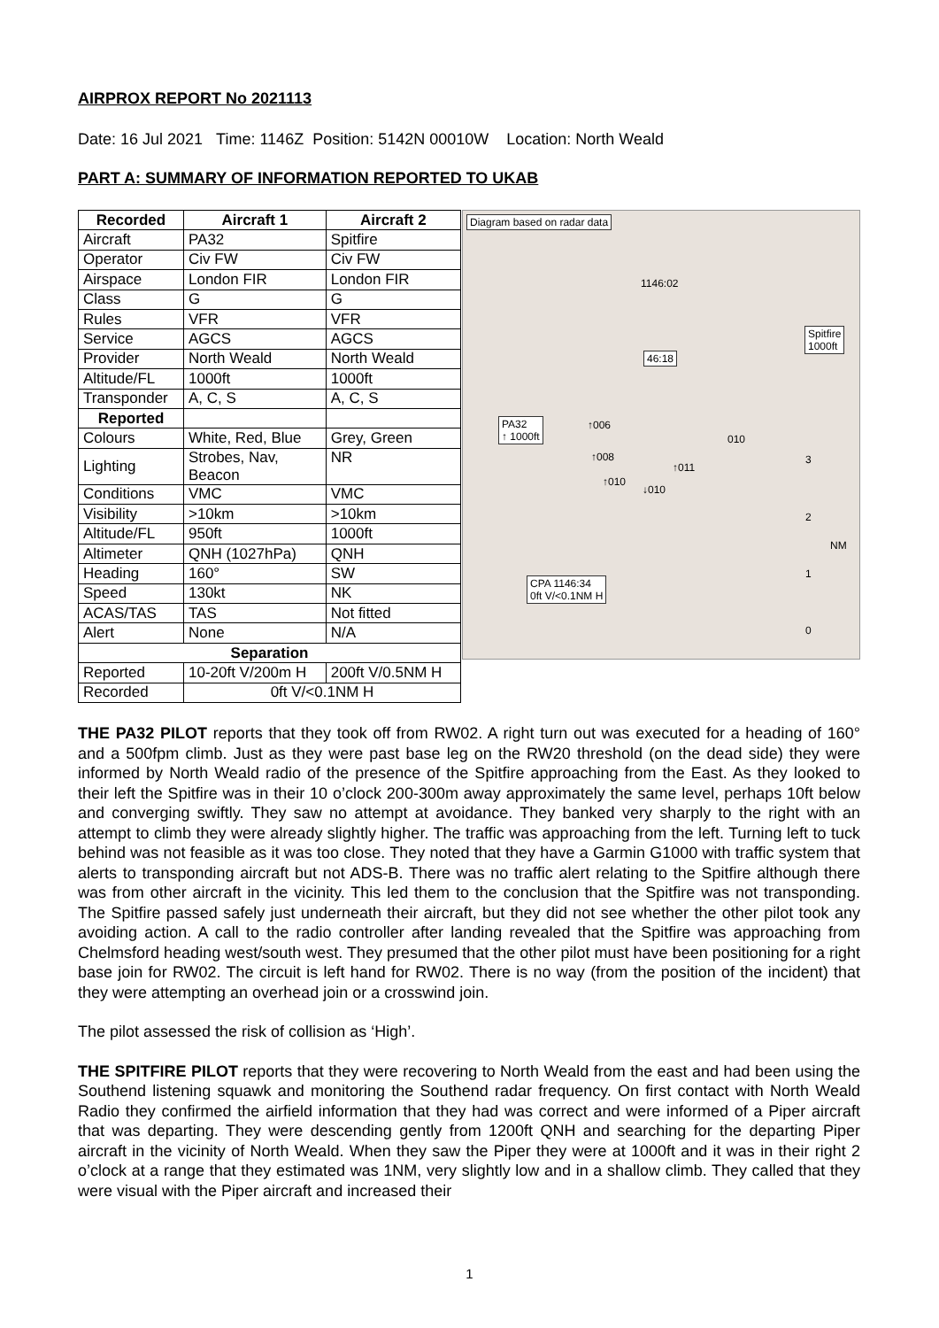AIRPROX REPORT No 2021113
Date: 16 Jul 2021 Time: 1146Z Position: 5142N 00010W Location: North Weald
PART A: SUMMARY OF INFORMATION REPORTED TO UKAB
| Recorded | Aircraft 1 | Aircraft 2 |
| --- | --- | --- |
| Aircraft | PA32 | Spitfire |
| Operator | Civ FW | Civ FW |
| Airspace | London FIR | London FIR |
| Class | G | G |
| Rules | VFR | VFR |
| Service | AGCS | AGCS |
| Provider | North Weald | North Weald |
| Altitude/FL | 1000ft | 1000ft |
| Transponder | A, C, S | A, C, S |
| Reported | | |
| Colours | White, Red, Blue | Grey, Green |
| Lighting | Strobes, Nav, Beacon | NR |
| Conditions | VMC | VMC |
| Visibility | >10km | >10km |
| Altitude/FL | 950ft | 1000ft |
| Altimeter | QNH (1027hPa) | QNH |
| Heading | 160° | SW |
| Speed | 130kt | NK |
| ACAS/TAS | TAS | Not fitted |
| Alert | None | N/A |
| Separation | | |
| Reported | 10-20ft V/200m H | 200ft V/0.5NM H |
| Recorded | 0ft V/<0.1NM H | |
Diagram based on radar data
1146:02
46:18
Spitfire
1000ft
PA32
↑ 1000ft
↑006
↑008
↑011
010
↑010
↓010
CPA 1146:34
0ft V/<0.1NM H
NM
3
2
1
0
THE PA32 PILOT reports that they took off from RW02. A right turn out was executed for a heading of 160° and a 500fpm climb. Just as they were past base leg on the RW20 threshold (on the dead side) they were informed by North Weald radio of the presence of the Spitfire approaching from the East. As they looked to their left the Spitfire was in their 10 o’clock 200-300m away approximately the same level, perhaps 10ft below and converging swiftly. They saw no attempt at avoidance. They banked very sharply to the right with an attempt to climb they were already slightly higher. The traffic was approaching from the left. Turning left to tuck behind was not feasible as it was too close. They noted that they have a Garmin G1000 with traffic system that alerts to transponding aircraft but not ADS-B. There was no traffic alert relating to the Spitfire although there was from other aircraft in the vicinity. This led them to the conclusion that the Spitfire was not transponding. The Spitfire passed safely just underneath their aircraft, but they did not see whether the other pilot took any avoiding action. A call to the radio controller after landing revealed that the Spitfire was approaching from Chelmsford heading west/south west. They presumed that the other pilot must have been positioning for a right base join for RW02. The circuit is left hand for RW02. There is no way (from the position of the incident) that they were attempting an overhead join or a crosswind join.
The pilot assessed the risk of collision as ‘High’.
THE SPITFIRE PILOT reports that they were recovering to North Weald from the east and had been using the Southend listening squawk and monitoring the Southend radar frequency. On first contact with North Weald Radio they confirmed the airfield information that they had was correct and were informed of a Piper aircraft that was departing. They were descending gently from 1200ft QNH and searching for the departing Piper aircraft in the vicinity of North Weald. When they saw the Piper they were at 1000ft and it was in their right 2 o’clock at a range that they estimated was 1NM, very slightly low and in a shallow climb. They called that they were visual with the Piper aircraft and increased their
1